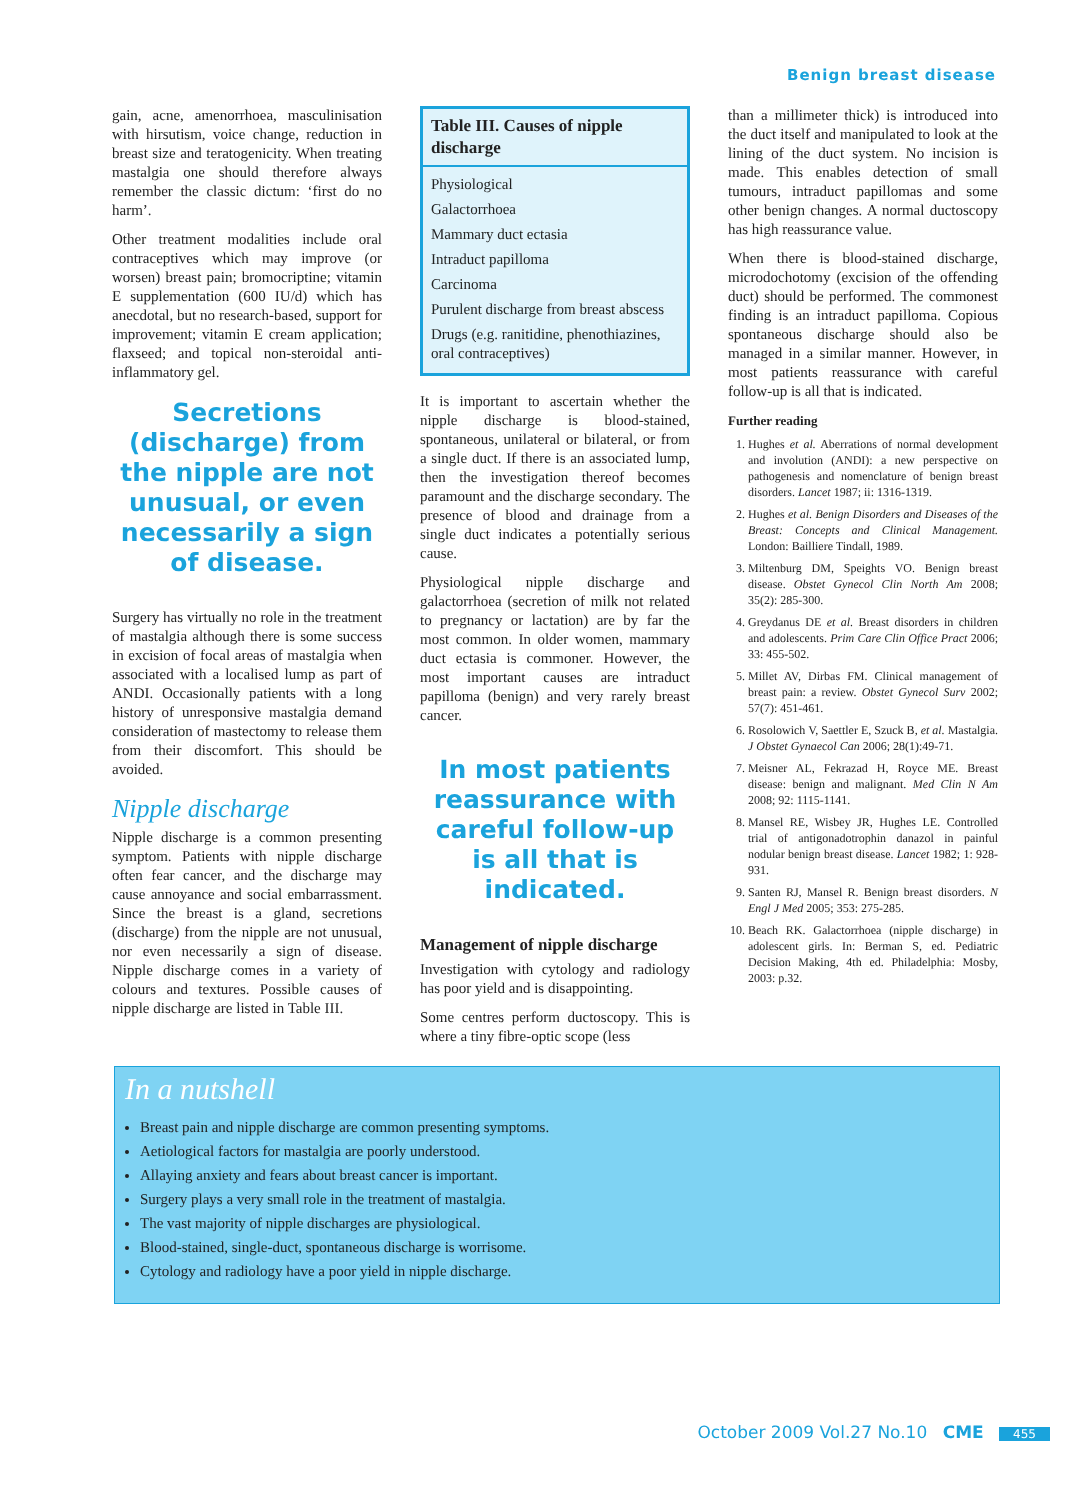Benign breast disease
gain, acne, amenorrhoea, masculinisation with hirsutism, voice change, reduction in breast size and teratogenicity. When treating mastalgia one should therefore always remember the classic dictum: ‘first do no harm’.
Other treatment modalities include oral contraceptives which may improve (or worsen) breast pain; bromocriptine; vitamin E supplementation (600 IU/d) which has anecdotal, but no research-based, support for improvement; vitamin E cream application; flaxseed; and topical non-steroidal anti-inflammatory gel.
Secretions (discharge) from the nipple are not unusual, or even necessarily a sign of disease.
Surgery has virtually no role in the treatment of mastalgia although there is some success in excision of focal areas of mastalgia when associated with a localised lump as part of ANDI. Occasionally patients with a long history of unresponsive mastalgia demand consideration of mastectomy to release them from their discomfort. This should be avoided.
Nipple discharge
Nipple discharge is a common presenting symptom. Patients with nipple discharge often fear cancer, and the discharge may cause annoyance and social embarrassment. Since the breast is a gland, secretions (discharge) from the nipple are not unusual, nor even necessarily a sign of disease. Nipple discharge comes in a variety of colours and textures. Possible causes of nipple discharge are listed in Table III.
| Table III. Causes of nipple discharge |
| --- |
| Physiological |
| Galactorrhoea |
| Mammary duct ectasia |
| Intraduct papilloma |
| Carcinoma |
| Purulent discharge from breast abscess |
| Drugs (e.g. ranitidine, phenothiazines, oral contraceptives) |
It is important to ascertain whether the nipple discharge is blood-stained, spontaneous, unilateral or bilateral, or from a single duct. If there is an associated lump, then the investigation thereof becomes paramount and the discharge secondary. The presence of blood and drainage from a single duct indicates a potentially serious cause.
Physiological nipple discharge and galactorrhoea (secretion of milk not related to pregnancy or lactation) are by far the most common. In older women, mammary duct ectasia is commoner. However, the most important causes are intraduct papilloma (benign) and very rarely breast cancer.
In most patients reassurance with careful follow-up is all that is indicated.
Management of nipple discharge
Investigation with cytology and radiology has poor yield and is disappointing.
Some centres perform ductoscopy. This is where a tiny fibre-optic scope (less
than a millimeter thick) is introduced into the duct itself and manipulated to look at the lining of the duct system. No incision is made. This enables detection of small tumours, intraduct papillomas and some other benign changes. A normal ductoscopy has high reassurance value.
When there is blood-stained discharge, microdochotomy (excision of the offending duct) should be performed. The commonest finding is an intraduct papilloma. Copious spontaneous discharge should also be managed in a similar manner. However, in most patients reassurance with careful follow-up is all that is indicated.
Further reading
1. Hughes et al. Aberrations of normal development and involution (ANDI): a new perspective on pathogenesis and nomenclature of benign breast disorders. Lancet 1987; ii: 1316-1319.
2. Hughes et al. Benign Disorders and Diseases of the Breast: Concepts and Clinical Management. London: Bailliere Tindall, 1989.
3. Miltenburg DM, Speights VO. Benign breast disease. Obstet Gynecol Clin North Am 2008; 35(2): 285-300.
4. Greydanus DE et al. Breast disorders in children and adolescents. Prim Care Clin Office Pract 2006; 33: 455-502.
5. Millet AV, Dirbas FM. Clinical management of breast pain: a review. Obstet Gynecol Surv 2002; 57(7): 451-461.
6. Rosolowich V, Saettler E, Szuck B, et al. Mastalgia. J Obstet Gynaecol Can 2006; 28(1):49-71.
7. Meisner AL, Fekrazad H, Royce ME. Breast disease: benign and malignant. Med Clin N Am 2008; 92: 1115-1141.
8. Mansel RE, Wisbey JR, Hughes LE. Controlled trial of antigonadotrophin danazol in painful nodular benign breast disease. Lancet 1982; 1: 928-931.
9. Santen RJ, Mansel R. Benign breast disorders. N Engl J Med 2005; 353: 275-285.
10. Beach RK. Galactorrhoea (nipple discharge) in adolescent girls. In: Berman S, ed. Pediatric Decision Making, 4th ed. Philadelphia: Mosby, 2003: p.32.
In a nutshell
Breast pain and nipple discharge are common presenting symptoms.
Aetiological factors for mastalgia are poorly understood.
Allaying anxiety and fears about breast cancer is important.
Surgery plays a very small role in the treatment of mastalgia.
The vast majority of nipple discharges are physiological.
Blood-stained, single-duct, spontaneous discharge is worrisome.
Cytology and radiology have a poor yield in nipple discharge.
October 2009 Vol.27 No.10 CME 455